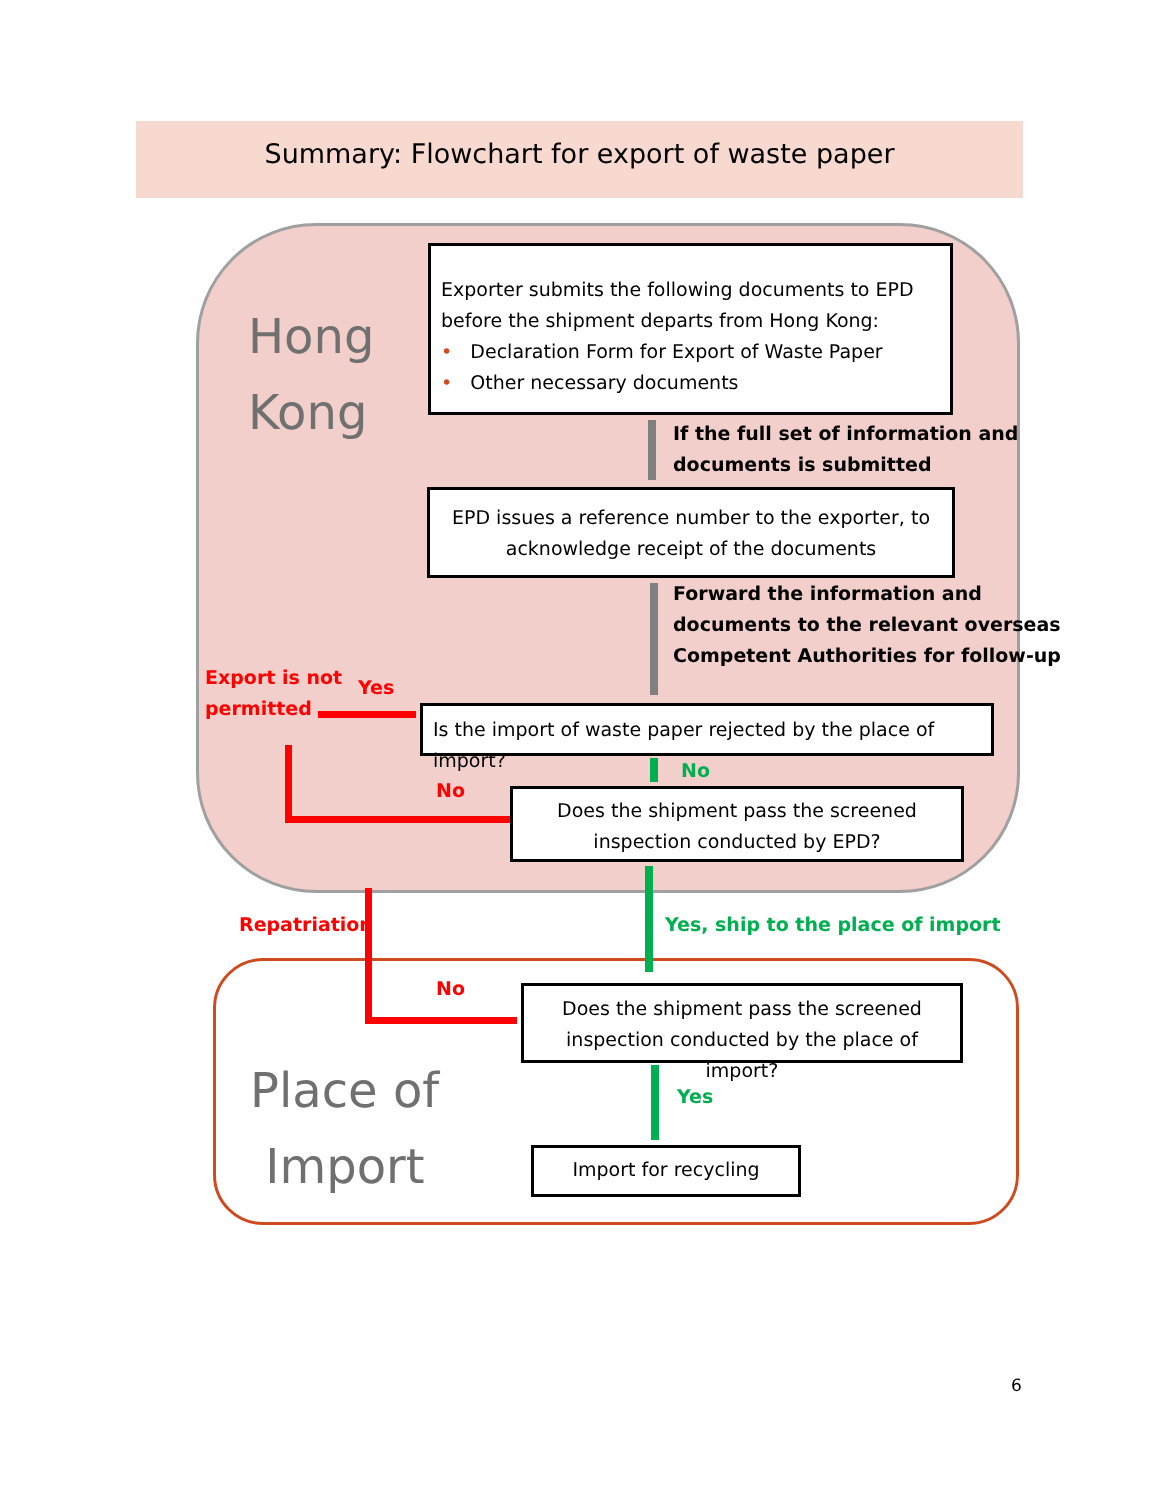Summary: Flowchart for export of waste paper
Hong
Kong
Exporter submits the following documents to EPD before the shipment departs from Hong Kong:
• Declaration Form for Export of Waste Paper
• Other necessary documents
If the full set of information and
documents is submitted
EPD issues a reference number to the exporter, to acknowledge receipt of the documents
Forward the information and
documents to the relevant overseas
Competent Authorities for follow-up
Export is not
permitted
Yes
Is the import of waste paper rejected by the place of import?
No
No
Does the shipment pass the screened inspection conducted by EPD?
Yes, ship to the place of import
Repatriation
No
Does the shipment pass the screened inspection conducted by the place of import?
Place of
Import
Yes
Import for recycling
6